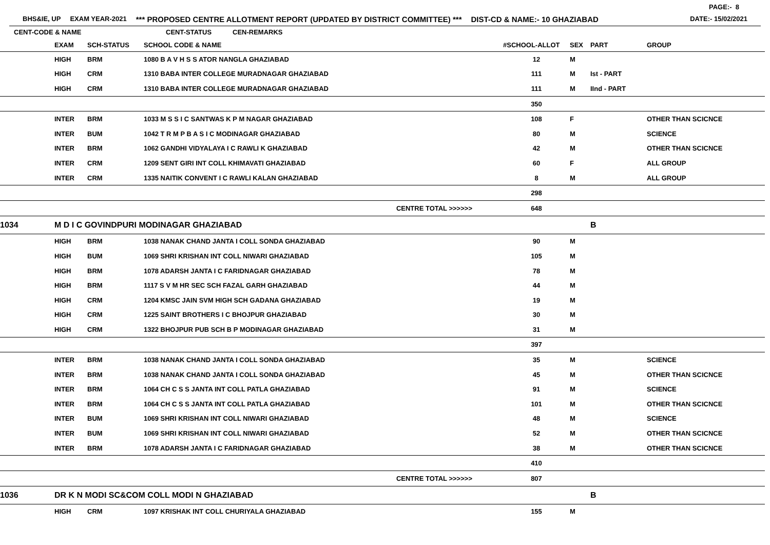PAGE:- 8
BHS&IE, UP EXAM YEAR-2021 *** PROPOSED CENTRE ALLOTMENT REPORT (UPDATED BY DISTRICT COMMITTEE) *** DIST-CD & NAME:- 10 GHAZIABAD DATE:- 15/02/2021
CENT-CODE & NAME CENT-STATUS CEN-REMARKS
| | EXAM | SCH-STATUS | SCHOOL CODE & NAME | #SCHOOL-ALLOT | SEX | PART | GROUP |
| --- | --- | --- | --- | --- | --- | --- | --- |
| | HIGH | BRM | 1080 B A V H S S ATOR NANGLA GHAZIABAD | 12 | M | | |
| | HIGH | CRM | 1310 BABA INTER COLLEGE MURADNAGAR GHAZIABAD | 111 | M | Ist - PART | |
| | HIGH | CRM | 1310 BABA INTER COLLEGE MURADNAGAR GHAZIABAD | 111 | M | IInd - PART | |
| | | | | 350 | | | |
| | INTER | BRM | 1033 M S S I C SANTWAS K P M NAGAR GHAZIABAD | 108 | F | | OTHER THAN SCICNCE |
| | INTER | BUM | 1042 T R M P B A S I C MODINAGAR GHAZIABAD | 80 | M | | SCIENCE |
| | INTER | BRM | 1062 GANDHI VIDYALAYA I C RAWLI K GHAZIABAD | 42 | M | | OTHER THAN SCICNCE |
| | INTER | CRM | 1209 SENT GIRI INT COLL KHIMAVATI GHAZIABAD | 60 | F | | ALL GROUP |
| | INTER | CRM | 1335 NAITIK CONVENT I C RAWLI KALAN GHAZIABAD | 8 | M | | ALL GROUP |
| | | | | 298 | | | |
| | | | CENTRE TOTAL >>>>>> | 648 | | | |
| 1034 | M D I C GOVINDPURI MODINAGAR GHAZIABAD | | | | | B | |
| | HIGH | BRM | 1038 NANAK CHAND JANTA I COLL SONDA GHAZIABAD | 90 | M | | |
| | HIGH | BUM | 1069 SHRI KRISHAN INT COLL NIWARI GHAZIABAD | 105 | M | | |
| | HIGH | BRM | 1078 ADARSH JANTA I C FARIDNAGAR GHAZIABAD | 78 | M | | |
| | HIGH | BRM | 1117 S V M HR SEC SCH FAZAL GARH GHAZIABAD | 44 | M | | |
| | HIGH | CRM | 1204 KMSC JAIN SVM HIGH SCH GADANA GHAZIABAD | 19 | M | | |
| | HIGH | CRM | 1225 SAINT BROTHERS I C BHOJPUR GHAZIABAD | 30 | M | | |
| | HIGH | CRM | 1322 BHOJPUR PUB SCH B P MODINAGAR GHAZIABAD | 31 | M | | |
| | | | | 397 | | | |
| | INTER | BRM | 1038 NANAK CHAND JANTA I COLL SONDA GHAZIABAD | 35 | M | | SCIENCE |
| | INTER | BRM | 1038 NANAK CHAND JANTA I COLL SONDA GHAZIABAD | 45 | M | | OTHER THAN SCICNCE |
| | INTER | BRM | 1064 CH C S S JANTA INT COLL PATLA GHAZIABAD | 91 | M | | SCIENCE |
| | INTER | BRM | 1064 CH C S S JANTA INT COLL PATLA GHAZIABAD | 101 | M | | OTHER THAN SCICNCE |
| | INTER | BUM | 1069 SHRI KRISHAN INT COLL NIWARI GHAZIABAD | 48 | M | | SCIENCE |
| | INTER | BUM | 1069 SHRI KRISHAN INT COLL NIWARI GHAZIABAD | 52 | M | | OTHER THAN SCICNCE |
| | INTER | BRM | 1078 ADARSH JANTA I C FARIDNAGAR GHAZIABAD | 38 | M | | OTHER THAN SCICNCE |
| | | | | 410 | | | |
| | | | CENTRE TOTAL >>>>>> | 807 | | | |
| 1036 | DR K N MODI SC&COM COLL MODI N GHAZIABAD | | | | | B | |
| | HIGH | CRM | 1097 KRISHAK INT COLL CHURIYALA GHAZIABAD | 155 | M | | |